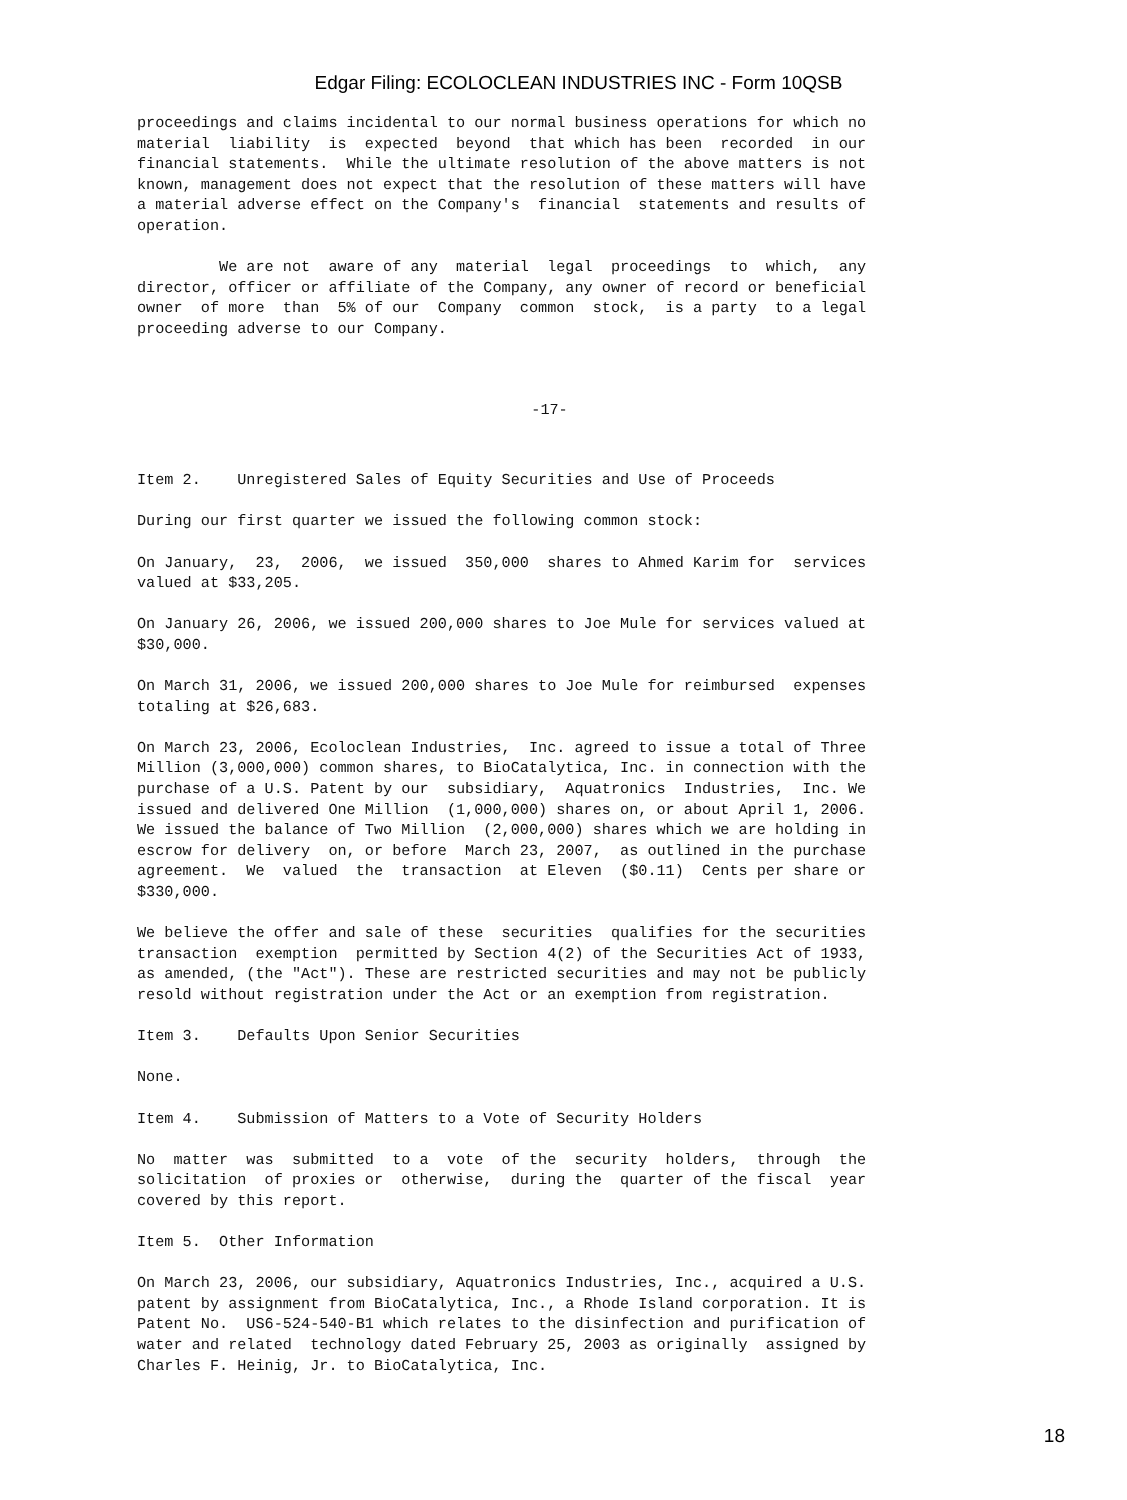Edgar Filing: ECOLOCLEAN INDUSTRIES INC - Form 10QSB
proceedings and claims incidental to our normal business operations for which no material liability is expected beyond that which has been recorded in our financial statements. While the ultimate resolution of the above matters is not known, management does not expect that the resolution of these matters will have a material adverse effect on the Company's financial statements and results of operation.
We are not aware of any material legal proceedings to which, any director, officer or affiliate of the Company, any owner of record or beneficial owner of more than 5% of our Company common stock, is a party to a legal proceeding adverse to our Company.
-17-
Item 2. Unregistered Sales of Equity Securities and Use of Proceeds
During our first quarter we issued the following common stock:
On January, 23, 2006, we issued 350,000 shares to Ahmed Karim for services valued at $33,205.
On January 26, 2006, we issued 200,000 shares to Joe Mule for services valued at $30,000.
On March 31, 2006, we issued 200,000 shares to Joe Mule for reimbursed expenses totaling at $26,683.
On March 23, 2006, Ecoloclean Industries, Inc. agreed to issue a total of Three Million (3,000,000) common shares, to BioCatalytica, Inc. in connection with the purchase of a U.S. Patent by our subsidiary, Aquatronics Industries, Inc. We issued and delivered One Million (1,000,000) shares on, or about April 1, 2006. We issued the balance of Two Million (2,000,000) shares which we are holding in escrow for delivery on, or before March 23, 2007, as outlined in the purchase agreement. We valued the transaction at Eleven ($0.11) Cents per share or $330,000.
We believe the offer and sale of these securities qualifies for the securities transaction exemption permitted by Section 4(2) of the Securities Act of 1933, as amended, (the "Act"). These are restricted securities and may not be publicly resold without registration under the Act or an exemption from registration.
Item 3. Defaults Upon Senior Securities
None.
Item 4. Submission of Matters to a Vote of Security Holders
No matter was submitted to a vote of the security holders, through the solicitation of proxies or otherwise, during the quarter of the fiscal year covered by this report.
Item 5. Other Information
On March 23, 2006, our subsidiary, Aquatronics Industries, Inc., acquired a U.S. patent by assignment from BioCatalytica, Inc., a Rhode Island corporation. It is Patent No. US6-524-540-B1 which relates to the disinfection and purification of water and related technology dated February 25, 2003 as originally assigned by Charles F. Heinig, Jr. to BioCatalytica, Inc.
18